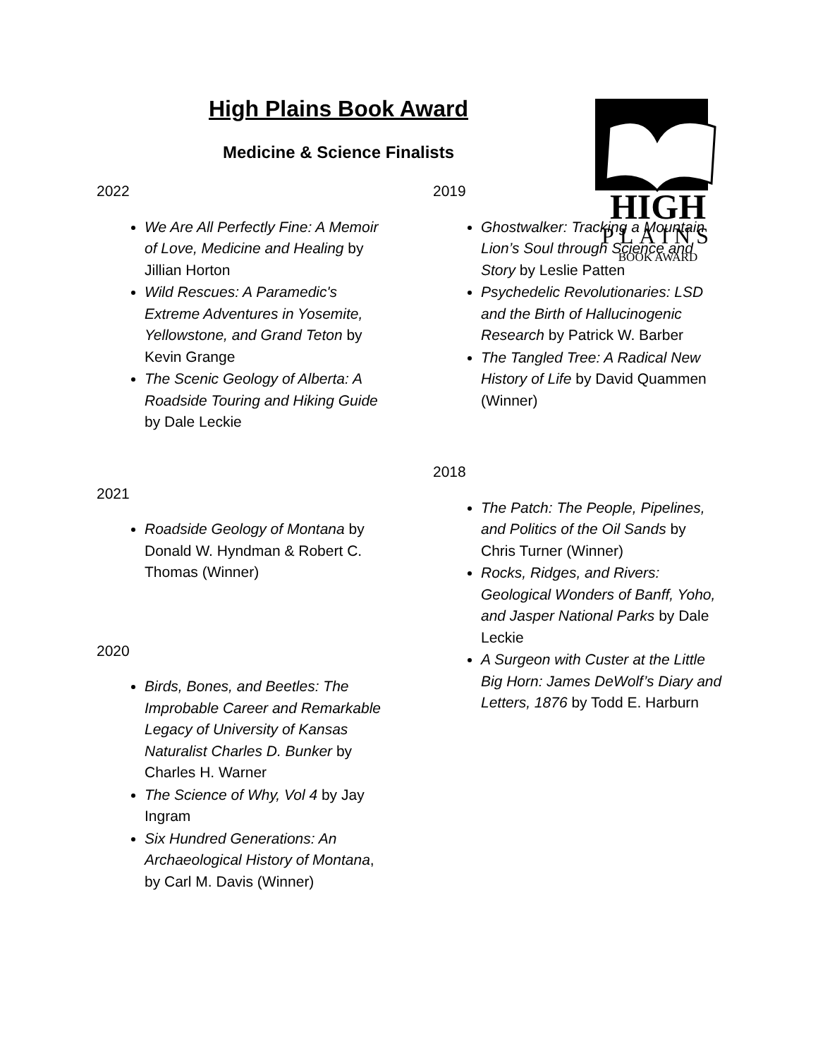High Plains Book Award
Medicine & Science Finalists
HIGH
PLAINS
BOOK AWARD
2022
We Are All Perfectly Fine: A Memoir of Love, Medicine and Healing by Jillian Horton
Wild Rescues: A Paramedic's Extreme Adventures in Yosemite, Yellowstone, and Grand Teton by Kevin Grange
The Scenic Geology of Alberta: A Roadside Touring and Hiking Guide by Dale Leckie
2021
Roadside Geology of Montana by Donald W. Hyndman & Robert C. Thomas (Winner)
2020
Birds, Bones, and Beetles: The Improbable Career and Remarkable Legacy of University of Kansas Naturalist Charles D. Bunker by Charles H. Warner
The Science of Why, Vol 4 by Jay Ingram
Six Hundred Generations: An Archaeological History of Montana, by Carl M. Davis (Winner)
2019
Ghostwalker: Tracking a Mountain Lion’s Soul through Science and Story by Leslie Patten
Psychedelic Revolutionaries: LSD and the Birth of Hallucinogenic Research by Patrick W. Barber
The Tangled Tree: A Radical New History of Life by David Quammen (Winner)
2018
The Patch: The People, Pipelines, and Politics of the Oil Sands by Chris Turner (Winner)
Rocks, Ridges, and Rivers: Geological Wonders of Banff, Yoho, and Jasper National Parks by Dale Leckie
A Surgeon with Custer at the Little Big Horn: James DeWolf’s Diary and Letters, 1876 by Todd E. Harburn